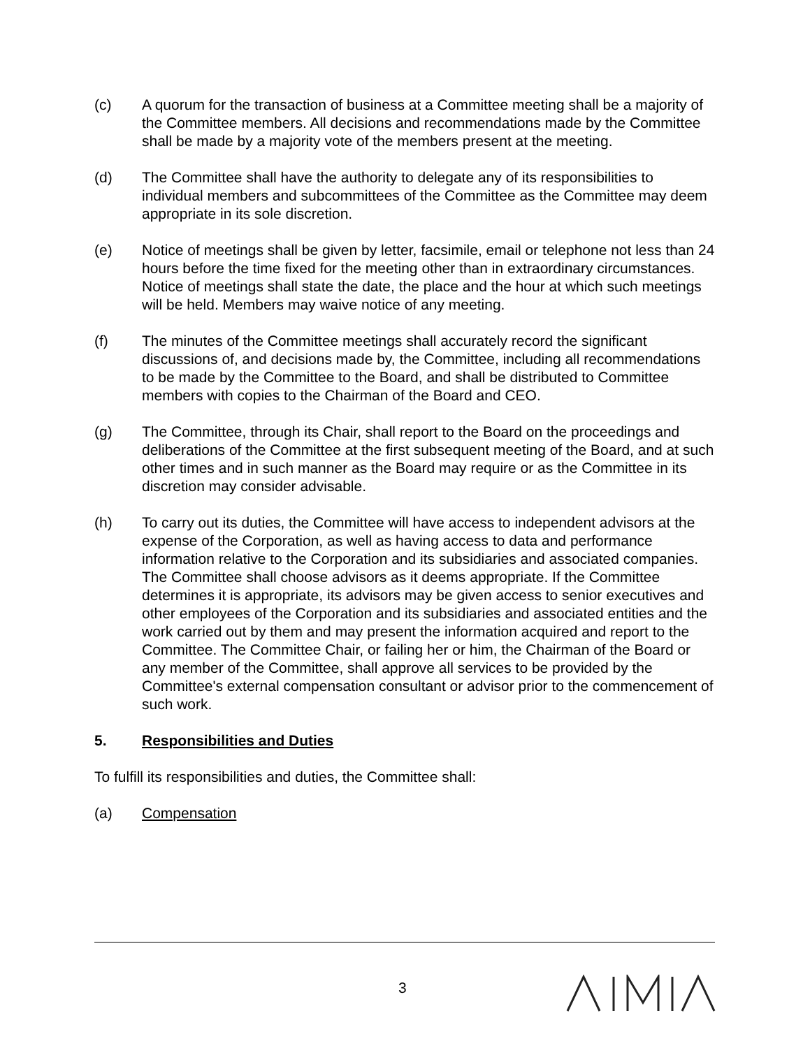(c) A quorum for the transaction of business at a Committee meeting shall be a majority of the Committee members. All decisions and recommendations made by the Committee shall be made by a majority vote of the members present at the meeting.
(d) The Committee shall have the authority to delegate any of its responsibilities to individual members and subcommittees of the Committee as the Committee may deem appropriate in its sole discretion.
(e) Notice of meetings shall be given by letter, facsimile, email or telephone not less than 24 hours before the time fixed for the meeting other than in extraordinary circumstances. Notice of meetings shall state the date, the place and the hour at which such meetings will be held. Members may waive notice of any meeting.
(f) The minutes of the Committee meetings shall accurately record the significant discussions of, and decisions made by, the Committee, including all recommendations to be made by the Committee to the Board, and shall be distributed to Committee members with copies to the Chairman of the Board and CEO.
(g) The Committee, through its Chair, shall report to the Board on the proceedings and deliberations of the Committee at the first subsequent meeting of the Board, and at such other times and in such manner as the Board may require or as the Committee in its discretion may consider advisable.
(h) To carry out its duties, the Committee will have access to independent advisors at the expense of the Corporation, as well as having access to data and performance information relative to the Corporation and its subsidiaries and associated companies. The Committee shall choose advisors as it deems appropriate. If the Committee determines it is appropriate, its advisors may be given access to senior executives and other employees of the Corporation and its subsidiaries and associated entities and the work carried out by them and may present the information acquired and report to the Committee. The Committee Chair, or failing her or him, the Chairman of the Board or any member of the Committee, shall approve all services to be provided by the Committee's external compensation consultant or advisor prior to the commencement of such work.
5. Responsibilities and Duties
To fulfill its responsibilities and duties, the Committee shall:
(a) Compensation
3